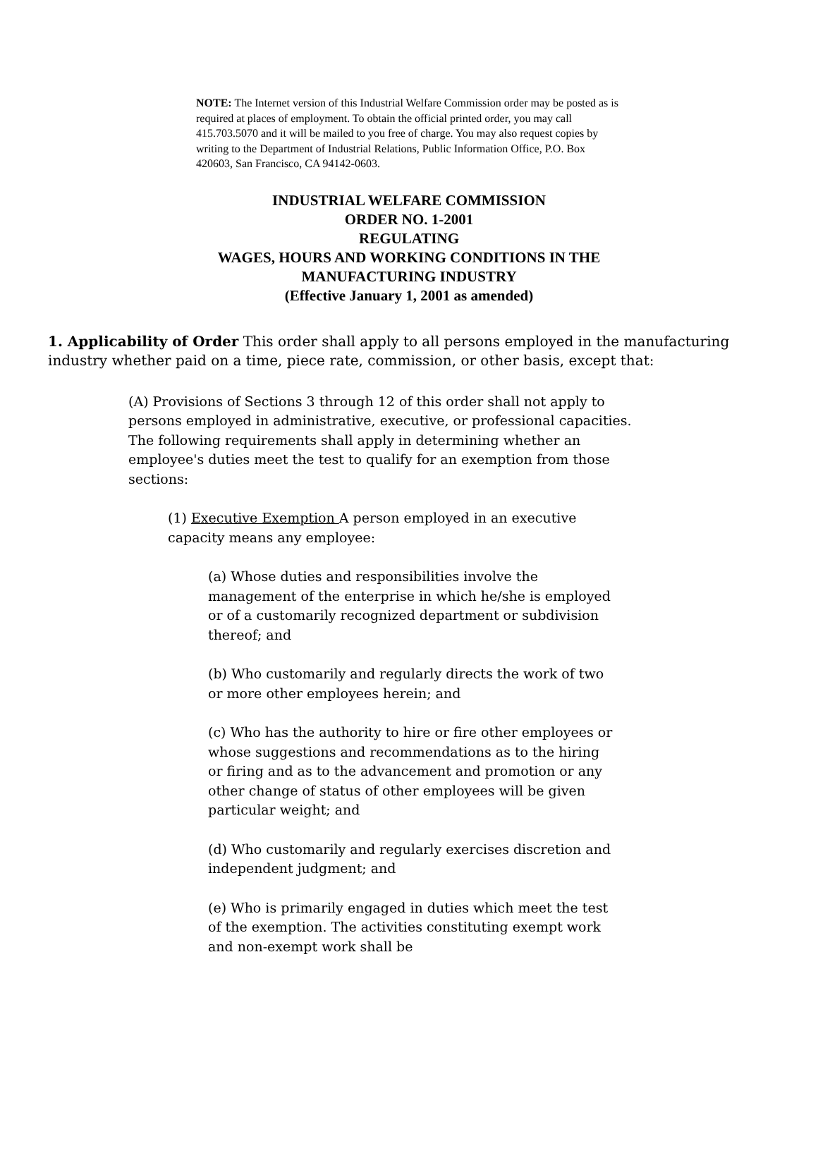NOTE: The Internet version of this Industrial Welfare Commission order may be posted as is required at places of employment. To obtain the official printed order, you may call 415.703.5070 and it will be mailed to you free of charge. You may also request copies by writing to the Department of Industrial Relations, Public Information Office, P.O. Box 420603, San Francisco, CA 94142-0603.
INDUSTRIAL WELFARE COMMISSION
ORDER NO. 1-2001
REGULATING
WAGES, HOURS AND WORKING CONDITIONS IN THE
MANUFACTURING INDUSTRY
(Effective January 1, 2001 as amended)
1. Applicability of Order This order shall apply to all persons employed in the manufacturing industry whether paid on a time, piece rate, commission, or other basis, except that:
(A) Provisions of Sections 3 through 12 of this order shall not apply to persons employed in administrative, executive, or professional capacities. The following requirements shall apply in determining whether an employee's duties meet the test to qualify for an exemption from those sections:
(1) Executive Exemption A person employed in an executive capacity means any employee:
(a) Whose duties and responsibilities involve the management of the enterprise in which he/she is employed or of a customarily recognized department or subdivision thereof; and
(b) Who customarily and regularly directs the work of two or more other employees herein; and
(c) Who has the authority to hire or fire other employees or whose suggestions and recommendations as to the hiring or firing and as to the advancement and promotion or any other change of status of other employees will be given particular weight; and
(d) Who customarily and regularly exercises discretion and independent judgment; and
(e) Who is primarily engaged in duties which meet the test of the exemption. The activities constituting exempt work and non-exempt work shall be